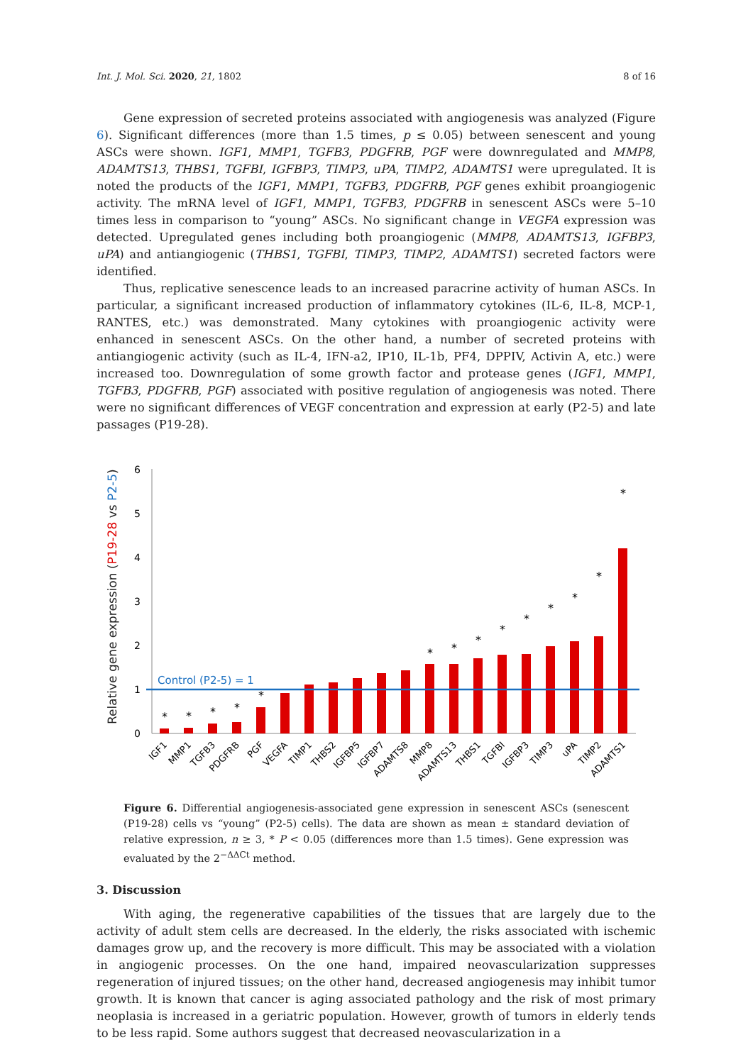Int. J. Mol. Sci. 2020, 21, 1802 8 of 16
Gene expression of secreted proteins associated with angiogenesis was analyzed (Figure 6). Significant differences (more than 1.5 times, p ≤ 0.05) between senescent and young ASCs were shown. IGF1, MMP1, TGFB3, PDGFRB, PGF were downregulated and MMP8, ADAMTS13, THBS1, TGFBI, IGFBP3, TIMP3, uPA, TIMP2, ADAMTS1 were upregulated. It is noted the products of the IGF1, MMP1, TGFB3, PDGFRB, PGF genes exhibit proangiogenic activity. The mRNA level of IGF1, MMP1, TGFB3, PDGFRB in senescent ASCs were 5–10 times less in comparison to “young” ASCs. No significant change in VEGFA expression was detected. Upregulated genes including both proangiogenic (MMP8, ADAMTS13, IGFBP3, uPA) and antiangiogenic (THBS1, TGFBI, TIMP3, TIMP2, ADAMTS1) secreted factors were identified.
Thus, replicative senescence leads to an increased paracrine activity of human ASCs. In particular, a significant increased production of inflammatory cytokines (IL-6, IL-8, MCP-1, RANTES, etc.) was demonstrated. Many cytokines with proangiogenic activity were enhanced in senescent ASCs. On the other hand, a number of secreted proteins with antiangiogenic activity (such as IL-4, IFN-a2, IP10, IL-1b, PF4, DPPIV, Activin A, etc.) were increased too. Downregulation of some growth factor and protease genes (IGF1, MMP1, TGFB3, PDGFRB, PGF) associated with positive regulation of angiogenesis was noted. There were no significant differences of VEGF concentration and expression at early (P2-5) and late passages (P19-28).
Relative gene expression (P19-28 vs P2-5)
0
1
2
3
4
5
6
Control (P2-5) = 1
*
*
*
*
*
*
*
*
*
*
*
*
*
*
IGF1
MMP1
TGFB3
PDGFRB
PGF
VEGFA
TIMP1
THBS2
IGFBP5
IGFBP7
ADAMTS8
MMP8
ADAMTS13
THBS1
TGFBI
IGFBP3
TIMP3
uPA
TIMP2
ADAMTS1
Figure 6. Differential angiogenesis-associated gene expression in senescent ASCs (senescent (P19-28) cells vs “young” (P2-5) cells). The data are shown as mean ± standard deviation of relative expression, n ≥ 3, * P < 0.05 (differences more than 1.5 times). Gene expression was evaluated by the 2<sup>−ΔΔCt</sup> method.
3. Discussion
With aging, the regenerative capabilities of the tissues that are largely due to the activity of adult stem cells are decreased. In the elderly, the risks associated with ischemic damages grow up, and the recovery is more difficult. This may be associated with a violation in angiogenic processes. On the one hand, impaired neovascularization suppresses regeneration of injured tissues; on the other hand, decreased angiogenesis may inhibit tumor growth. It is known that cancer is aging associated pathology and the risk of most primary neoplasia is increased in a geriatric population. However, growth of tumors in elderly tends to be less rapid. Some authors suggest that decreased neovascularization in a